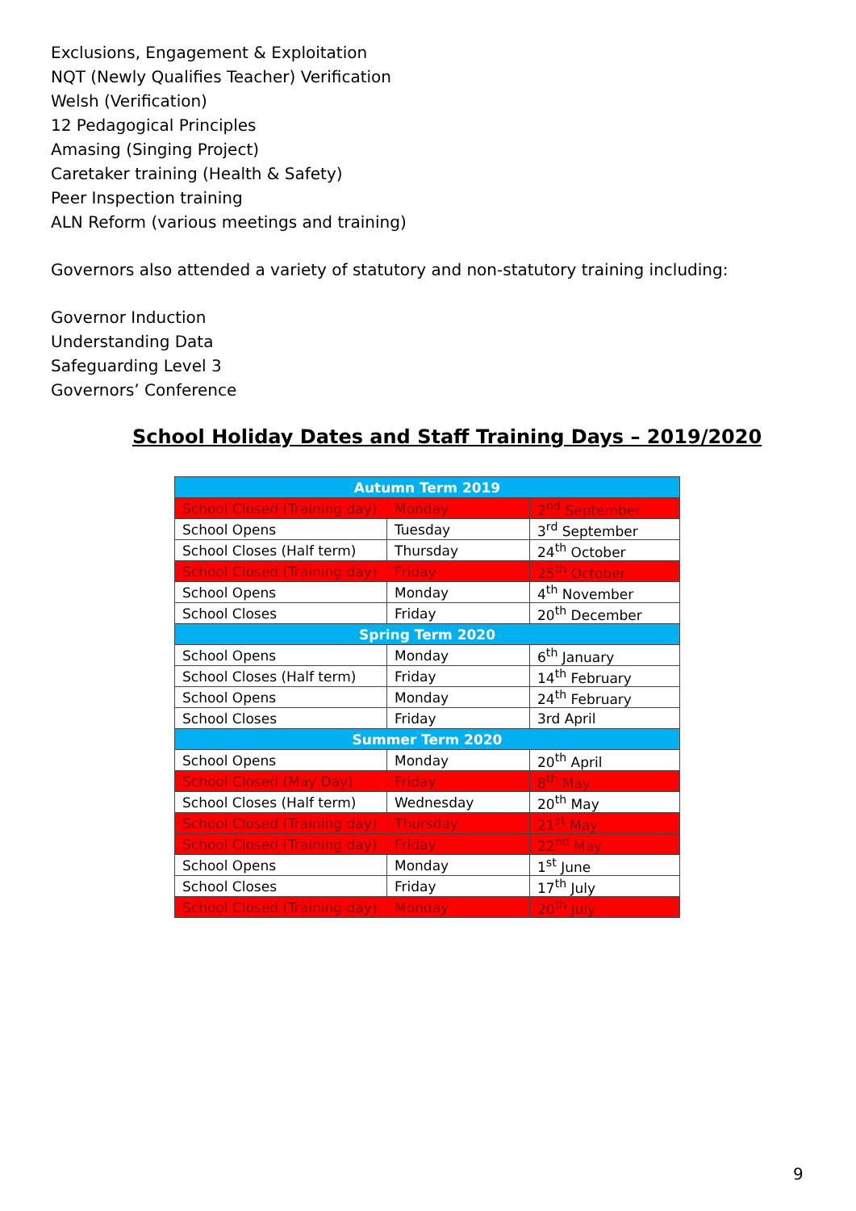Exclusions, Engagement & Exploitation
NQT (Newly Qualifies Teacher) Verification
Welsh (Verification)
12 Pedagogical Principles
Amasing (Singing Project)
Caretaker training (Health & Safety)
Peer Inspection training
ALN Reform (various meetings and training)
Governors also attended a variety of statutory and non-statutory training including:
Governor Induction
Understanding Data
Safeguarding Level 3
Governors’ Conference
School Holiday Dates and Staff Training Days – 2019/2020
| Autumn Term 2019 | | |
| --- | --- | --- |
| School Closed (Training day) | Monday | 2<sup>nd</sup> September |
| School Opens | Tuesday | 3<sup>rd</sup> September |
| School Closes (Half term) | Thursday | 24<sup>th</sup> October |
| School Closed (Training day) | Friday | 25<sup>th</sup> October |
| School Opens | Monday | 4<sup>th</sup> November |
| School Closes | Friday | 20<sup>th</sup> December |
| Spring Term 2020 | | |
| School Opens | Monday | 6<sup>th</sup> January |
| School Closes (Half term) | Friday | 14<sup>th</sup> February |
| School Opens | Monday | 24<sup>th</sup> February |
| School Closes | Friday | 3rd April |
| Summer Term 2020 | | |
| School Opens | Monday | 20<sup>th</sup> April |
| School Closed (May Day) | Friday | 8<sup>th</sup> May |
| School Closes (Half term) | Wednesday | 20<sup>th</sup> May |
| School Closed (Training day) | Thursday | 21<sup>st</sup> May |
| School Closed (Training day) | Friday | 22<sup>nd</sup> May |
| School Opens | Monday | 1<sup>st</sup> June |
| School Closes | Friday | 17<sup>th</sup> July |
| School Closed (Training day) | Monday | 20<sup>th</sup> July |
9